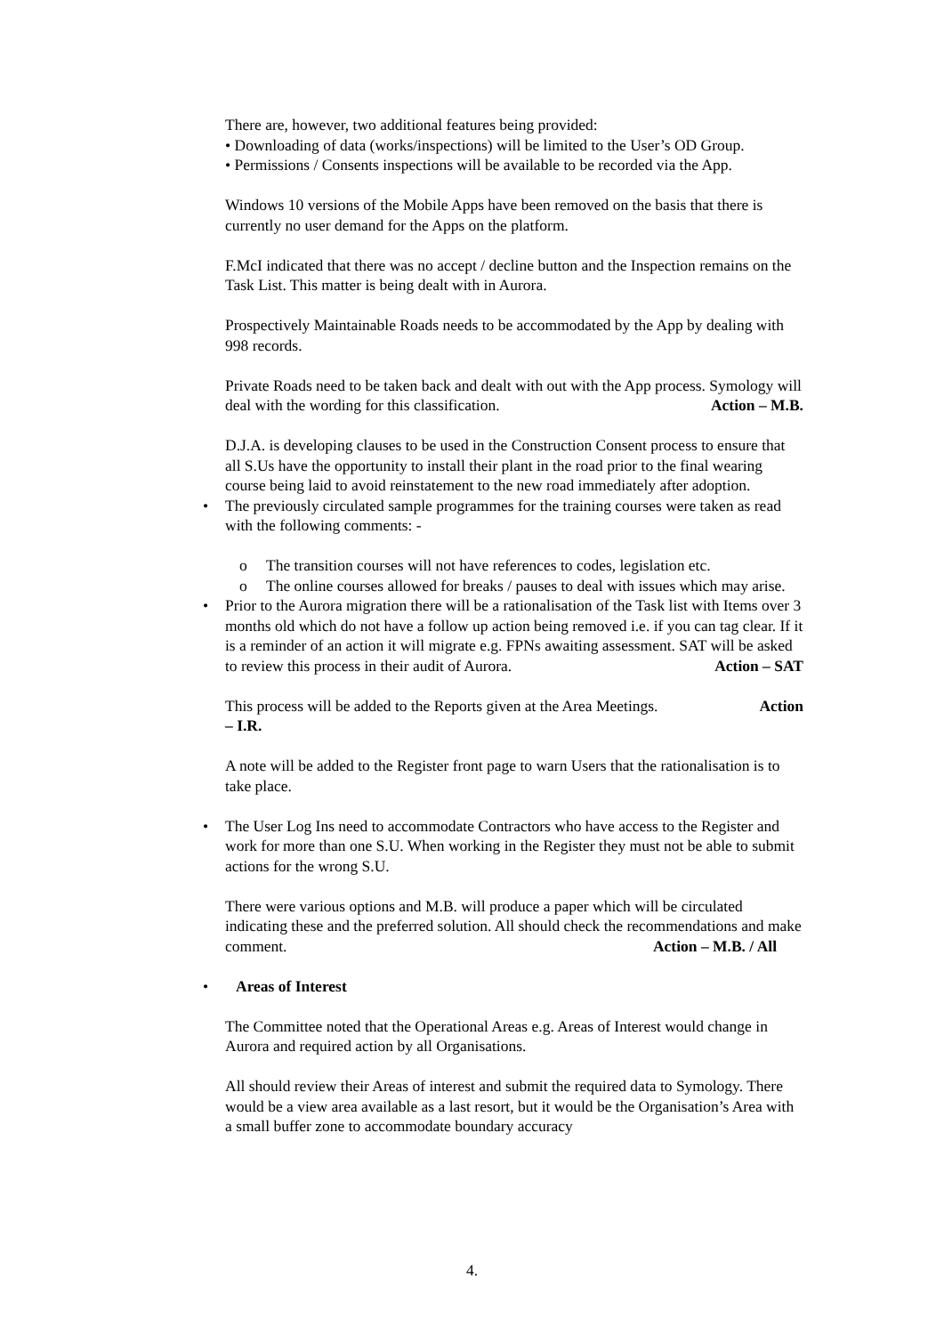There are, however, two additional features being provided:
• Downloading of data (works/inspections) will be limited to the User’s OD Group.
• Permissions / Consents inspections will be available to be recorded via the App.
Windows 10 versions of the Mobile Apps have been removed on the basis that there is currently no user demand for the Apps on the platform.
F.McI indicated that there was no accept / decline button and the Inspection remains on the Task List. This matter is being dealt with in Aurora.
Prospectively Maintainable Roads needs to be accommodated by the App by dealing with 998 records.
Private Roads need to be taken back and dealt with out with the App process. Symology will deal with the wording for this classification. Action – M.B.
D.J.A. is developing clauses to be used in the Construction Consent process to ensure that all S.Us have the opportunity to install their plant in the road prior to the final wearing course being laid to avoid reinstatement to the new road immediately after adoption.
• The previously circulated sample programmes for the training courses were taken as read with the following comments: -
o The transition courses will not have references to codes, legislation etc.
o The online courses allowed for breaks / pauses to deal with issues which may arise.
• Prior to the Aurora migration there will be a rationalisation of the Task list with Items over 3 months old which do not have a follow up action being removed i.e. if you can tag clear. If it is a reminder of an action it will migrate e.g. FPNs awaiting assessment. SAT will be asked to review this process in their audit of Aurora. Action – SAT
This process will be added to the Reports given at the Area Meetings. Action
– I.R.
A note will be added to the Register front page to warn Users that the rationalisation is to take place.
• The User Log Ins need to accommodate Contractors who have access to the Register and work for more than one S.U. When working in the Register they must not be able to submit actions for the wrong S.U.
There were various options and M.B. will produce a paper which will be circulated indicating these and the preferred solution. All should check the recommendations and make comment. Action – M.B. / All
• Areas of Interest
The Committee noted that the Operational Areas e.g. Areas of Interest would change in Aurora and required action by all Organisations.
All should review their Areas of interest and submit the required data to Symology. There would be a view area available as a last resort, but it would be the Organisation’s Area with a small buffer zone to accommodate boundary accuracy
4.